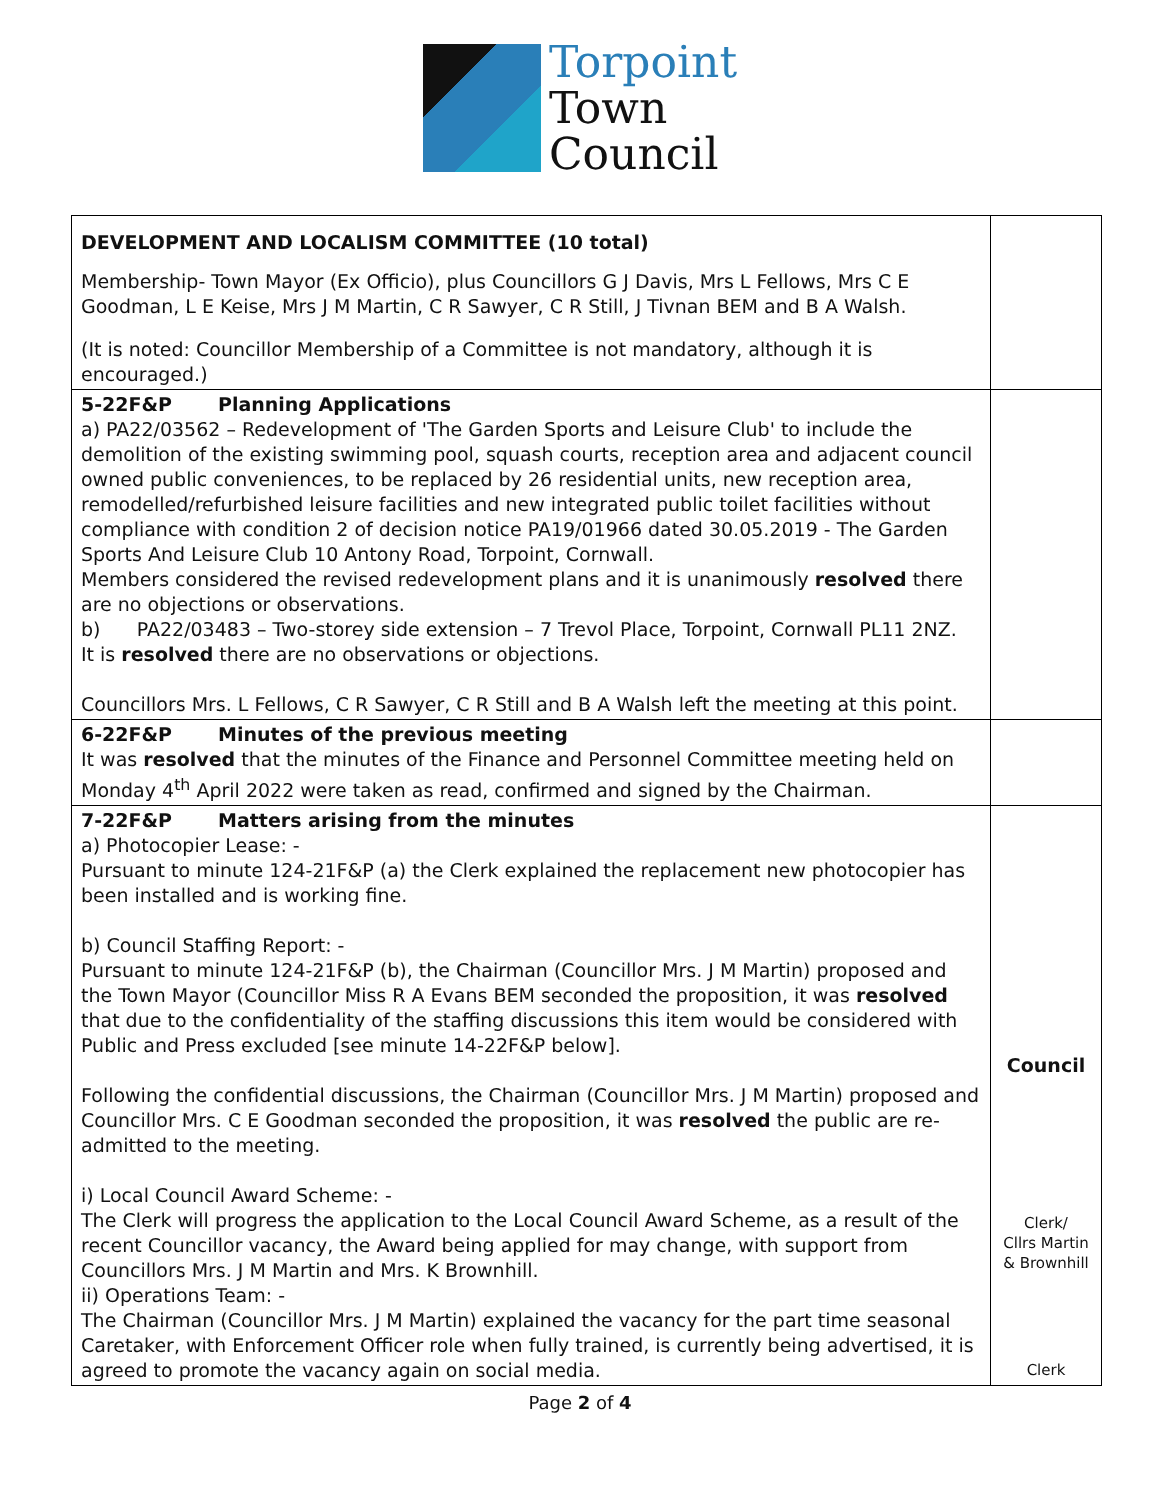Torpoint
Town
Council
| DEVELOPMENT AND LOCALISM COMMITTEE (10 total) Membership- Town Mayor (Ex Officio), plus Councillors G J Davis, Mrs L Fellows, Mrs C E Goodman, L E Keise, Mrs J M Martin, C R Sawyer, C R Still, J Tivnan BEM and B A Walsh. (It is noted: Councillor Membership of a Committee is not mandatory, although it is encouraged.) | |
| 5-22F&P Planning Applications a) PA22/03562 – Redevelopment of 'The Garden Sports and Leisure Club' to include the demolition of the existing swimming pool, squash courts, reception area and adjacent council owned public conveniences, to be replaced by 26 residential units, new reception area, remodelled/refurbished leisure facilities and new integrated public toilet facilities without compliance with condition 2 of decision notice PA19/01966 dated 30.05.2019 - The Garden Sports And Leisure Club 10 Antony Road, Torpoint, Cornwall. Members considered the revised redevelopment plans and it is unanimously resolved there are no objections or observations. b) PA22/03483 – Two-storey side extension – 7 Trevol Place, Torpoint, Cornwall PL11 2NZ. It is resolved there are no observations or objections. Councillors Mrs. L Fellows, C R Sawyer, C R Still and B A Walsh left the meeting at this point. | |
| 6-22F&P Minutes of the previous meeting It was resolved that the minutes of the Finance and Personnel Committee meeting held on Monday 4<sup>th</sup> April 2022 were taken as read, confirmed and signed by the Chairman. | |
| 7-22F&P Matters arising from the minutes a) Photocopier Lease: - Pursuant to minute 124-21F&P (a) the Clerk explained the replacement new photocopier has been installed and is working fine. b) Council Staffing Report: - Pursuant to minute 124-21F&P (b), the Chairman (Councillor Mrs. J M Martin) proposed and the Town Mayor (Councillor Miss R A Evans BEM seconded the proposition, it was resolved that due to the confidentiality of the staffing discussions this item would be considered with Public and Press excluded [see minute 14-22F&P below]. Following the confidential discussions, the Chairman (Councillor Mrs. J M Martin) proposed and Councillor Mrs. C E Goodman seconded the proposition, it was resolved the public are re-admitted to the meeting. i) Local Council Award Scheme: - The Clerk will progress the application to the Local Council Award Scheme, as a result of the recent Councillor vacancy, the Award being applied for may change, with support from Councillors Mrs. J M Martin and Mrs. K Brownhill. ii) Operations Team: - The Chairman (Councillor Mrs. J M Martin) explained the vacancy for the part time seasonal Caretaker, with Enforcement Officer role when fully trained, is currently being advertised, it is agreed to promote the vacancy again on social media. | Council Clerk/ Cllrs Martin & Brownhill Clerk |
Page 2 of 4